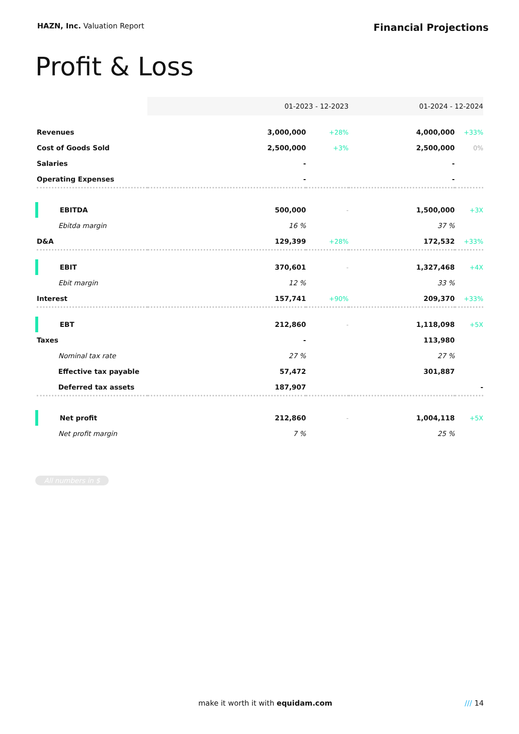HAZN, Inc. Valuation Report
Financial Projections
Profit & Loss
| | 01-2023 - 12-2023 | | 01-2024 - 12-2024 | |
| Revenues | 3,000,000 | +28% | 4,000,000 | +33% |
| Cost of Goods Sold | 2,500,000 | +3% | 2,500,000 | 0% |
| Salaries | - | | - | |
| Operating Expenses | - | | - | |
| EBITDA | 500,000 | - | 1,500,000 | +3X |
| Ebitda margin | 16 % | | 37 % | |
| D&A | 129,399 | +28% | 172,532 | +33% |
| EBIT | 370,601 | - | 1,327,468 | +4X |
| Ebit margin | 12 % | | 33 % | |
| Interest | 157,741 | +90% | 209,370 | +33% |
| EBT | 212,860 | - | 1,118,098 | +5X |
| Taxes | - | | 113,980 | |
| Nominal tax rate | 27 % | | 27 % | |
| Effective tax payable | 57,472 | | 301,887 | |
| Deferred tax assets | 187,907 | | | - |
| Net profit | 212,860 | - | 1,004,118 | +5X |
| Net profit margin | 7 % | | 25 % | |
All numbers in $
make it worth it with equidam.com /// 14